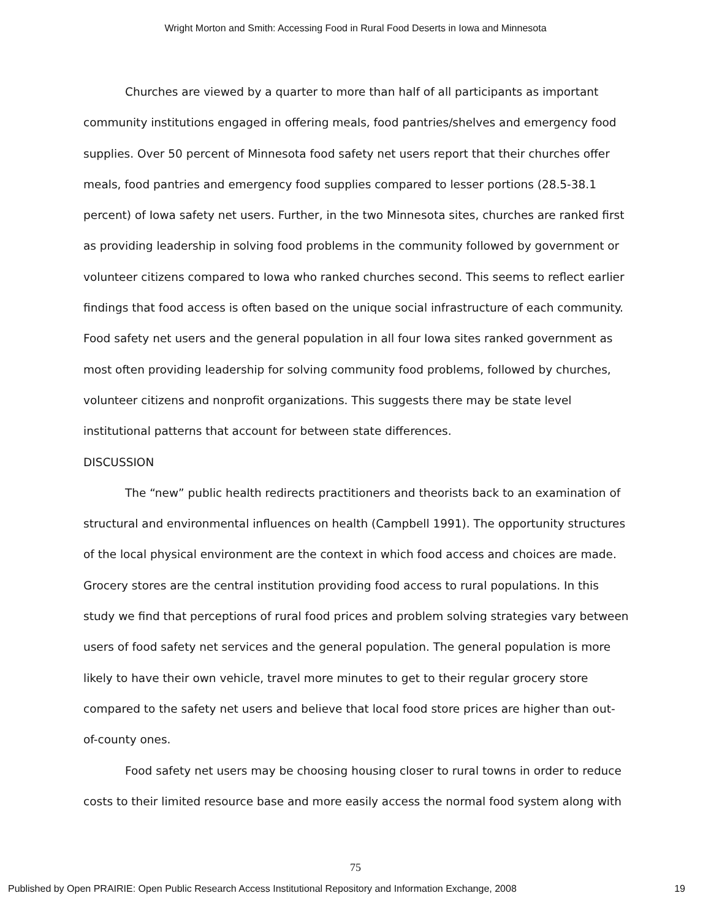Wright Morton and Smith: Accessing Food in Rural Food Deserts in Iowa and Minnesota
Churches are viewed by a quarter to more than half of all participants as important community institutions engaged in offering meals, food pantries/shelves and emergency food supplies. Over 50 percent of Minnesota food safety net users report that their churches offer meals, food pantries and emergency food supplies compared to lesser portions (28.5-38.1 percent) of Iowa safety net users. Further, in the two Minnesota sites, churches are ranked first as providing leadership in solving food problems in the community followed by government or volunteer citizens compared to Iowa who ranked churches second. This seems to reflect earlier findings that food access is often based on the unique social infrastructure of each community. Food safety net users and the general population in all four Iowa sites ranked government as most often providing leadership for solving community food problems, followed by churches, volunteer citizens and nonprofit organizations. This suggests there may be state level institutional patterns that account for between state differences.
DISCUSSION
The “new” public health redirects practitioners and theorists back to an examination of structural and environmental influences on health (Campbell 1991). The opportunity structures of the local physical environment are the context in which food access and choices are made. Grocery stores are the central institution providing food access to rural populations. In this study we find that perceptions of rural food prices and problem solving strategies vary between users of food safety net services and the general population. The general population is more likely to have their own vehicle, travel more minutes to get to their regular grocery store compared to the safety net users and believe that local food store prices are higher than out-of-county ones.
Food safety net users may be choosing housing closer to rural towns in order to reduce costs to their limited resource base and more easily access the normal food system along with
75
Published by Open PRAIRIE: Open Public Research Access Institutional Repository and Information Exchange, 2008 19